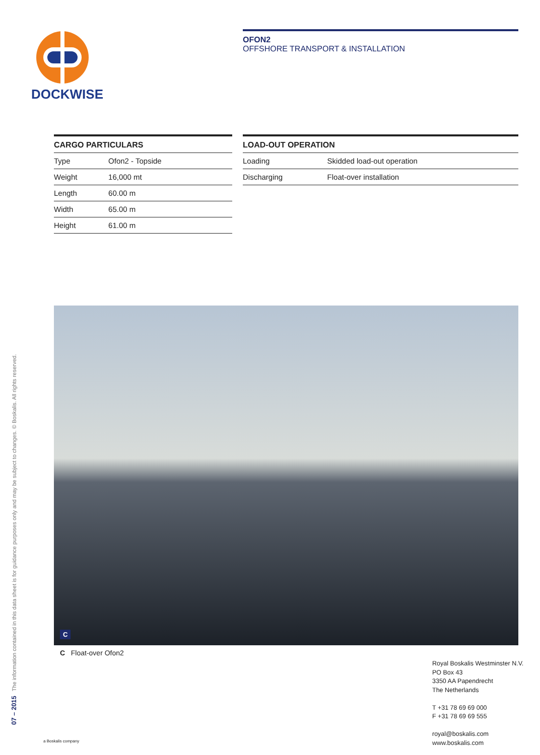DOCKWISE OFON2
OFFSHORE TRANSPORT & INSTALLATION
| CARGO PARTICULARS | |
| --- | --- |
| Type | Ofon2 - Topside |
| Weight | 16,000 mt |
| Length | 60.00 m |
| Width | 65.00 m |
| Height | 61.00 m |
| LOAD-OUT OPERATION | |
| --- | --- |
| Loading | Skidded load-out operation |
| Discharging | Float-over installation |
C
C Float-over Ofon2
Royal Boskalis Westminster N.V.
PO Box 43
3350 AA Papendrecht
The Netherlands
T +31 78 69 69 000
F +31 78 69 69 555
royal@boskalis.com
www.boskalis.com
07 – 2015 The information contained in this data sheet is for guidance purposes only and may be subject to changes. © Boskalis. All rights reserved.
a Boskalis company